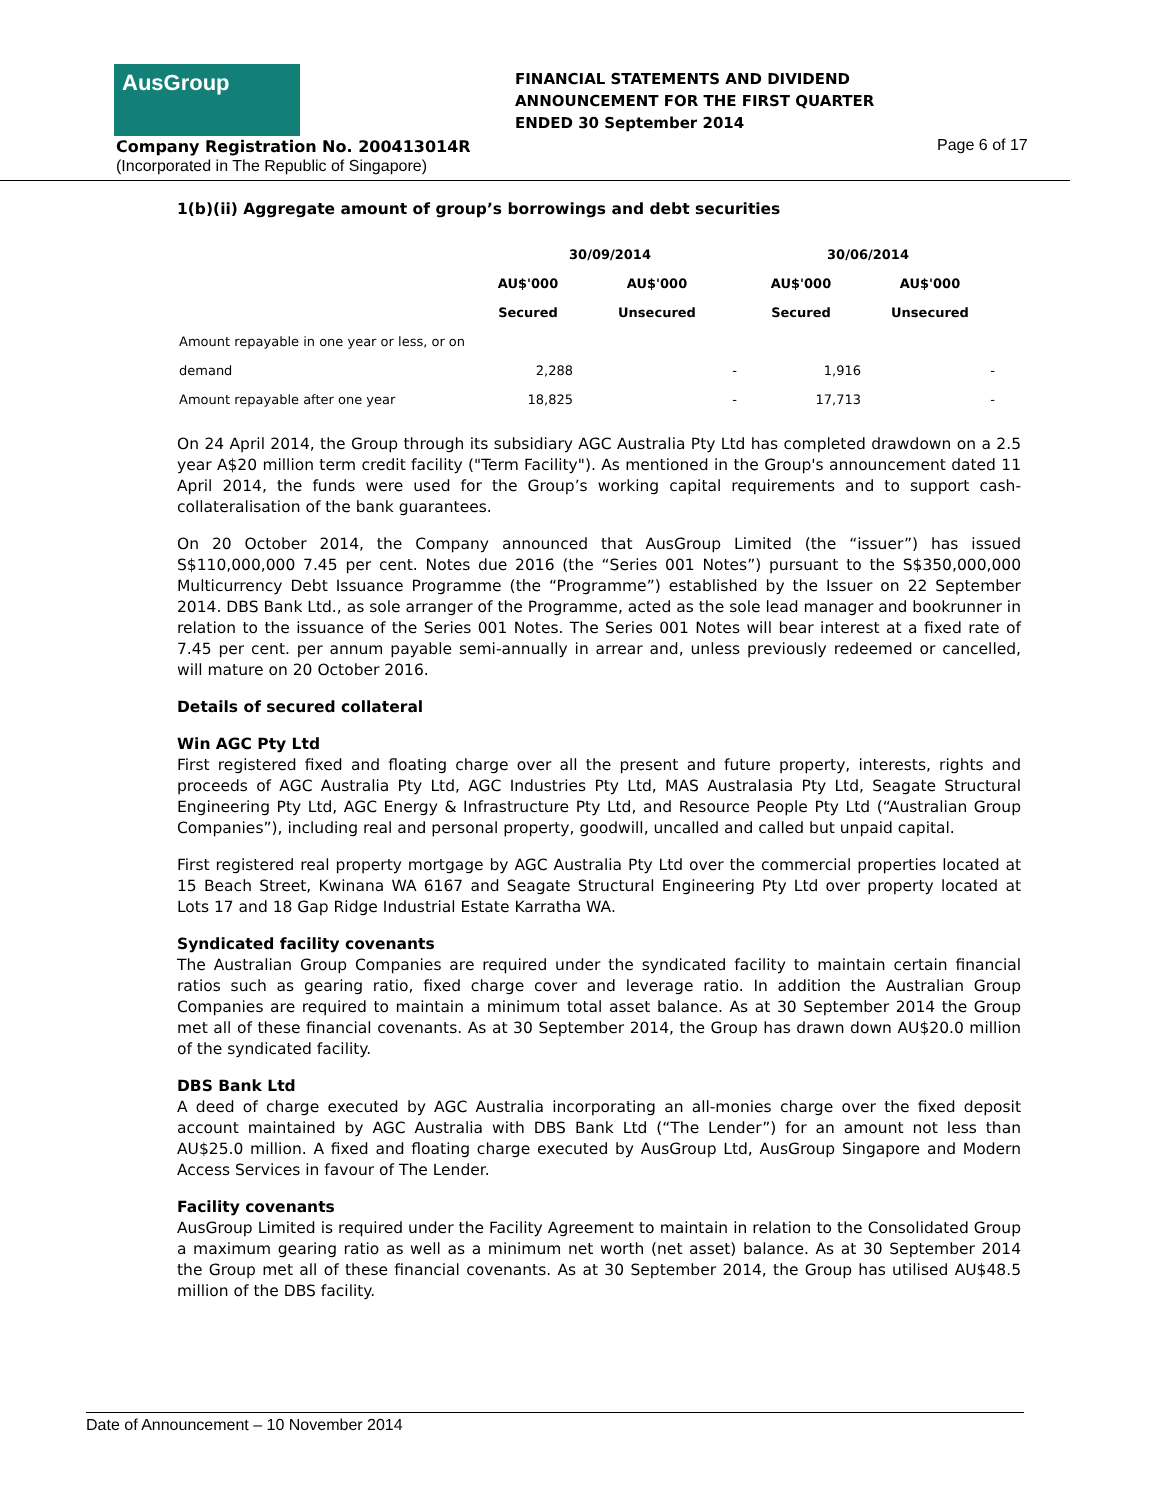AusGroup
FINANCIAL STATEMENTS AND DIVIDEND
ANNOUNCEMENT FOR THE FIRST QUARTER
ENDED 30 September 2014
Company Registration No. 200413014R
Page 6 of 17
(Incorporated in The Republic of Singapore)
1(b)(ii) Aggregate amount of group’s borrowings and debt securities
| | 30/09/2014 | | 30/06/2014 | |
| --- | --- | --- | --- | --- |
| | AU$'000 | AU$'000 | AU$'000 | AU$'000 |
| | Secured | Unsecured | Secured | Unsecured |
| Amount repayable in one year or less, or on | | | | |
| demand | 2,288 | - | 1,916 | - |
| Amount repayable after one year | 18,825 | - | 17,713 | - |
On 24 April 2014, the Group through its subsidiary AGC Australia Pty Ltd has completed drawdown on a 2.5 year A$20 million term credit facility ("Term Facility"). As mentioned in the Group's announcement dated 11 April 2014, the funds were used for the Group’s working capital requirements and to support cash-collateralisation of the bank guarantees.
On 20 October 2014, the Company announced that AusGroup Limited (the “issuer”) has issued S$110,000,000 7.45 per cent. Notes due 2016 (the “Series 001 Notes”) pursuant to the S$350,000,000 Multicurrency Debt Issuance Programme (the “Programme”) established by the Issuer on 22 September 2014. DBS Bank Ltd., as sole arranger of the Programme, acted as the sole lead manager and bookrunner in relation to the issuance of the Series 001 Notes. The Series 001 Notes will bear interest at a fixed rate of 7.45 per cent. per annum payable semi-annually in arrear and, unless previously redeemed or cancelled, will mature on 20 October 2016.
Details of secured collateral
Win AGC Pty Ltd
First registered fixed and floating charge over all the present and future property, interests, rights and proceeds of AGC Australia Pty Ltd, AGC Industries Pty Ltd, MAS Australasia Pty Ltd, Seagate Structural Engineering Pty Ltd, AGC Energy & Infrastructure Pty Ltd, and Resource People Pty Ltd (“Australian Group Companies”), including real and personal property, goodwill, uncalled and called but unpaid capital.
First registered real property mortgage by AGC Australia Pty Ltd over the commercial properties located at 15 Beach Street, Kwinana WA 6167 and Seagate Structural Engineering Pty Ltd over property located at Lots 17 and 18 Gap Ridge Industrial Estate Karratha WA.
Syndicated facility covenants
The Australian Group Companies are required under the syndicated facility to maintain certain financial ratios such as gearing ratio, fixed charge cover and leverage ratio. In addition the Australian Group Companies are required to maintain a minimum total asset balance. As at 30 September 2014 the Group met all of these financial covenants. As at 30 September 2014, the Group has drawn down AU$20.0 million of the syndicated facility.
DBS Bank Ltd
A deed of charge executed by AGC Australia incorporating an all-monies charge over the fixed deposit account maintained by AGC Australia with DBS Bank Ltd (“The Lender”) for an amount not less than AU$25.0 million. A fixed and floating charge executed by AusGroup Ltd, AusGroup Singapore and Modern Access Services in favour of The Lender.
Facility covenants
AusGroup Limited is required under the Facility Agreement to maintain in relation to the Consolidated Group a maximum gearing ratio as well as a minimum net worth (net asset) balance. As at 30 September 2014 the Group met all of these financial covenants. As at 30 September 2014, the Group has utilised AU$48.5 million of the DBS facility.
Date of Announcement – 10 November 2014